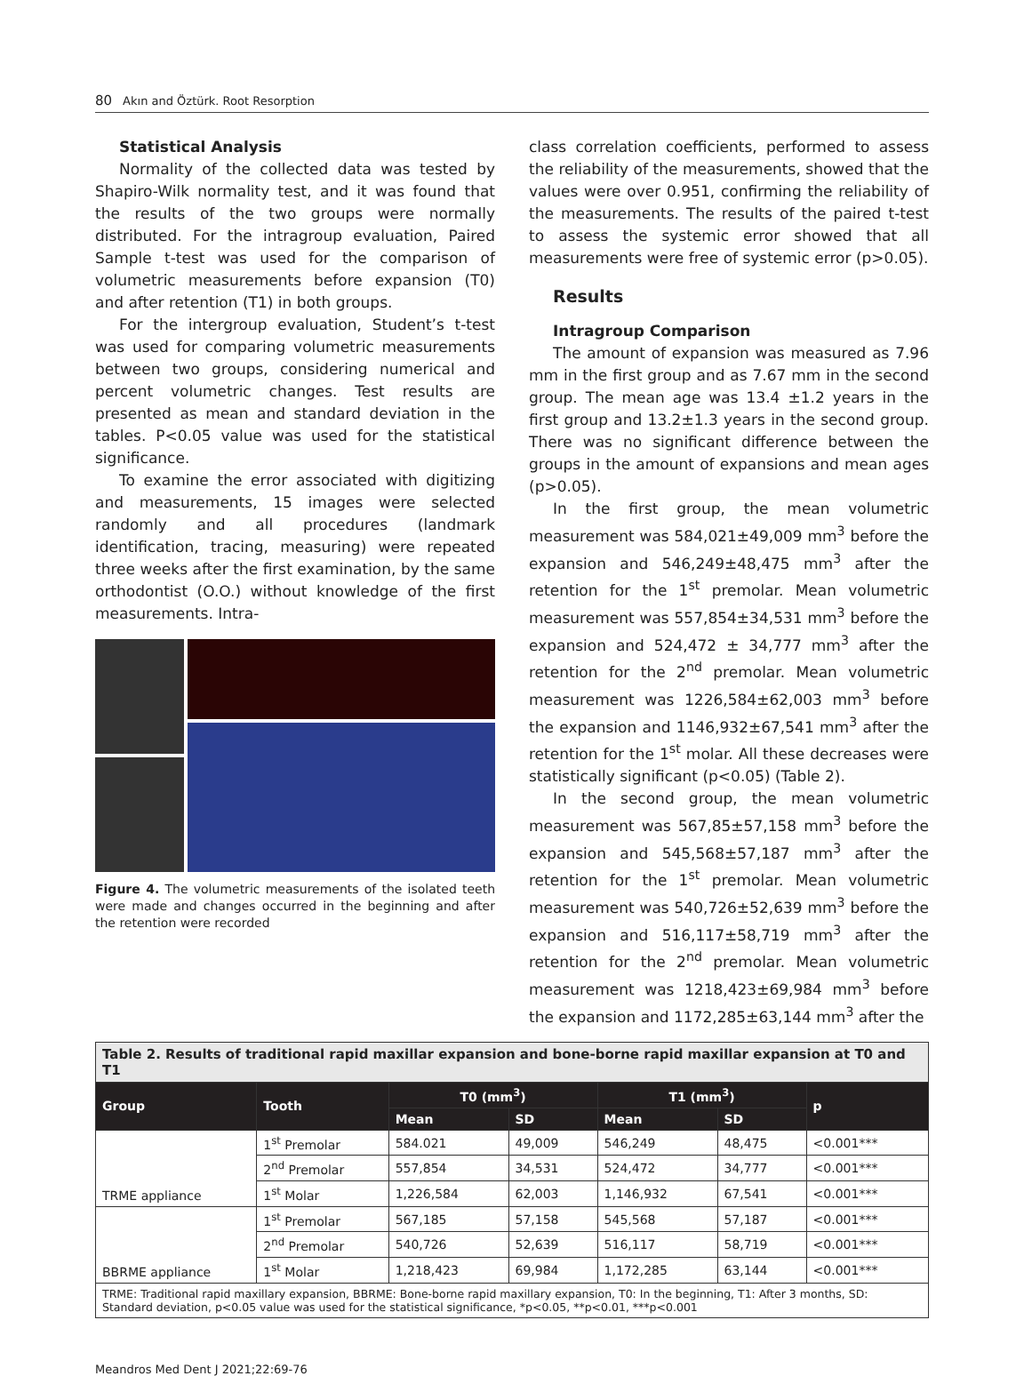80 Akın and Öztürk. Root Resorption
Statistical Analysis
Normality of the collected data was tested by Shapiro-Wilk normality test, and it was found that the results of the two groups were normally distributed. For the intragroup evaluation, Paired Sample t-test was used for the comparison of volumetric measurements before expansion (T0) and after retention (T1) in both groups.
For the intergroup evaluation, Student’s t-test was used for comparing volumetric measurements between two groups, considering numerical and percent volumetric changes. Test results are presented as mean and standard deviation in the tables. P<0.05 value was used for the statistical significance.
To examine the error associated with digitizing and measurements, 15 images were selected randomly and all procedures (landmark identification, tracing, measuring) were repeated three weeks after the first examination, by the same orthodontist (O.O.) without knowledge of the first measurements. Intra-
Figure 4. The volumetric measurements of the isolated teeth were made and changes occurred in the beginning and after the retention were recorded
class correlation coefficients, performed to assess the reliability of the measurements, showed that the values were over 0.951, confirming the reliability of the measurements. The results of the paired t-test to assess the systemic error showed that all measurements were free of systemic error (p>0.05).
Results
Intragroup Comparison
The amount of expansion was measured as 7.96 mm in the first group and as 7.67 mm in the second group. The mean age was 13.4 ±1.2 years in the first group and 13.2±1.3 years in the second group. There was no significant difference between the groups in the amount of expansions and mean ages (p>0.05).
In the first group, the mean volumetric measurement was 584,021±49,009 mm<sup>3</sup> before the expansion and 546,249±48,475 mm<sup>3</sup> after the retention for the 1<sup>st</sup> premolar. Mean volumetric measurement was 557,854±34,531 mm<sup>3</sup> before the expansion and 524,472 ± 34,777 mm<sup>3</sup> after the retention for the 2<sup>nd</sup> premolar. Mean volumetric measurement was 1226,584±62,003 mm<sup>3</sup> before the expansion and 1146,932±67,541 mm<sup>3</sup> after the retention for the 1<sup>st</sup> molar. All these decreases were statistically significant (p<0.05) (Table 2).
In the second group, the mean volumetric measurement was 567,85±57,158 mm<sup>3</sup> before the expansion and 545,568±57,187 mm<sup>3</sup> after the retention for the 1<sup>st</sup> premolar. Mean volumetric measurement was 540,726±52,639 mm<sup>3</sup> before the expansion and 516,117±58,719 mm<sup>3</sup> after the retention for the 2<sup>nd</sup> premolar. Mean volumetric measurement was 1218,423±69,984 mm<sup>3</sup> before the expansion and 1172,285±63,144 mm<sup>3</sup> after the
| Table 2. Results of traditional rapid maxillar expansion and bone-borne rapid maxillar expansion at T0 and T1 | | | | | | |
| Group | Tooth | T0 (mm<sup>3</sup>) | | T1 (mm<sup>3</sup>) | | p |
| | | Mean | SD | Mean | SD | |
| TRME appliance | 1<sup>st</sup> Premolar | 584.021 | 49,009 | 546,249 | 48,475 | <0.001*** |
| | 2<sup>nd</sup> Premolar | 557,854 | 34,531 | 524,472 | 34,777 | <0.001*** |
| | 1<sup>st</sup> Molar | 1,226,584 | 62,003 | 1,146,932 | 67,541 | <0.001*** |
| BBRME appliance | 1<sup>st</sup> Premolar | 567,185 | 57,158 | 545,568 | 57,187 | <0.001*** |
| | 2<sup>nd</sup> Premolar | 540,726 | 52,639 | 516,117 | 58,719 | <0.001*** |
| | 1<sup>st</sup> Molar | 1,218,423 | 69,984 | 1,172,285 | 63,144 | <0.001*** |
| TRME: Traditional rapid maxillary expansion, BBRME: Bone-borne rapid maxillary expansion, T0: In the beginning, T1: After 3 months, SD: Standard deviation, p<0.05 value was used for the statistical significance, *p<0.05, **p<0.01, ***p<0.001 | | | | | | |
Meandros Med Dent J 2021;22:69-76